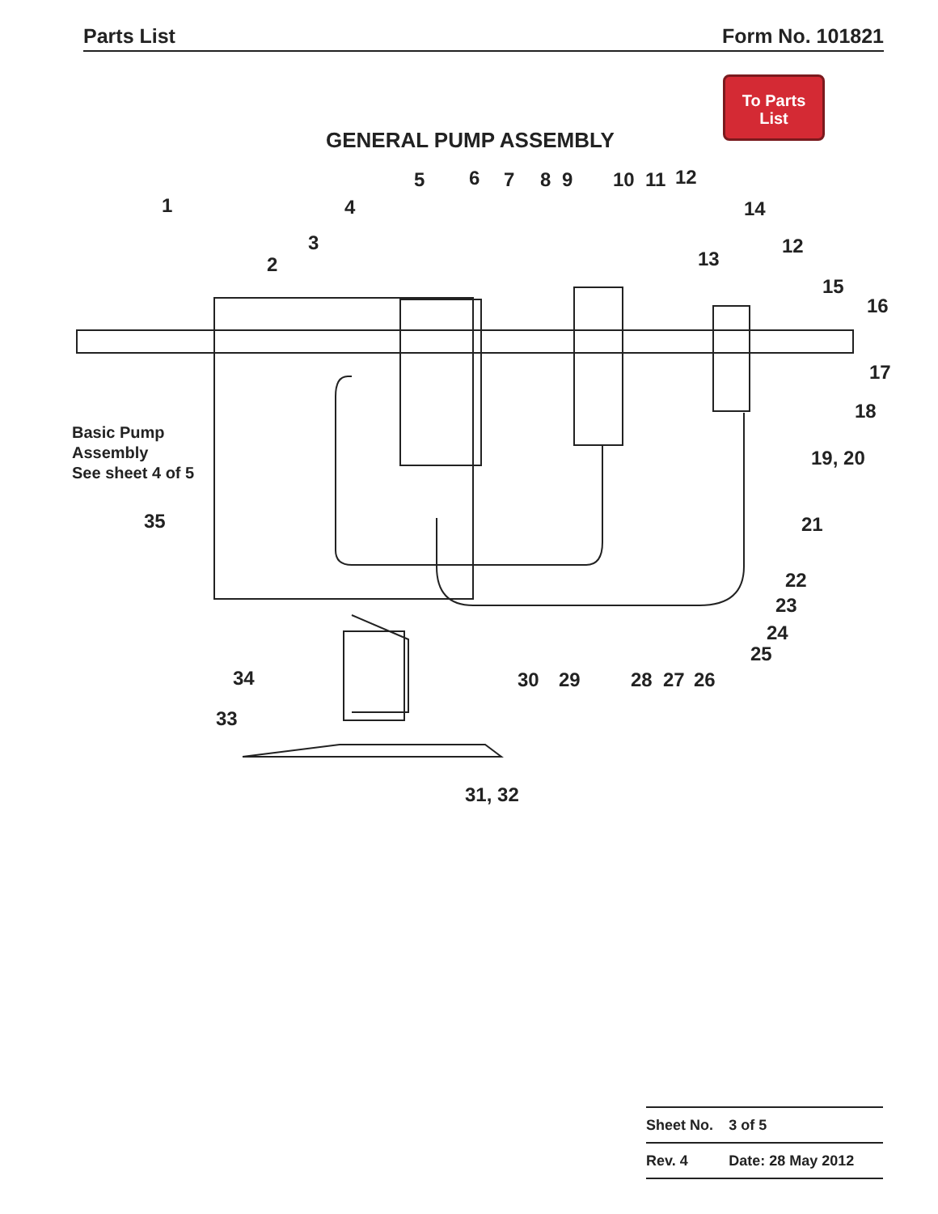Parts List Form No. 101821
To Parts
List
GENERAL PUMP ASSEMBLY
1
2
3
4
5 6 7 8 9 10 11 12
14
12
13
15
16
17
18
19, 20
Basic Pump
Assembly
See sheet 4 of 5
21
22
23
24
25
35
34
33
30 29 28 27 26
31, 32
| Sheet No. | 3 of 5 |
| Rev. 4 | Date: 28 May 2012 |